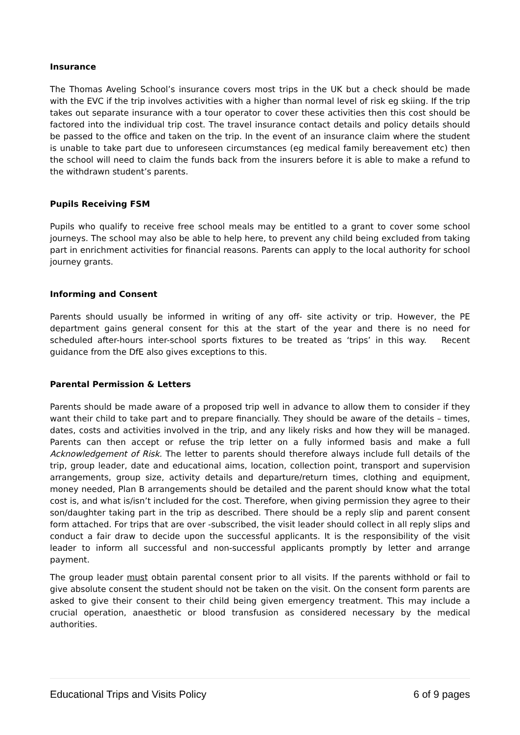Insurance
The Thomas Aveling School’s insurance covers most trips in the UK but a check should be made with the EVC if the trip involves activities with a higher than normal level of risk eg skiing. If the trip takes out separate insurance with a tour operator to cover these activities then this cost should be factored into the individual trip cost. The travel insurance contact details and policy details should be passed to the office and taken on the trip. In the event of an insurance claim where the student is unable to take part due to unforeseen circumstances (eg medical family bereavement etc) then the school will need to claim the funds back from the insurers before it is able to make a refund to the withdrawn student’s parents.
Pupils Receiving FSM
Pupils who qualify to receive free school meals may be entitled to a grant to cover some school journeys. The school may also be able to help here, to prevent any child being excluded from taking part in enrichment activities for financial reasons. Parents can apply to the local authority for school journey grants.
Informing and Consent
Parents should usually be informed in writing of any off- site activity or trip. However, the PE department gains general consent for this at the start of the year and there is no need for scheduled after-hours inter-school sports fixtures to be treated as ‘trips’ in this way. Recent guidance from the DfE also gives exceptions to this.
Parental Permission & Letters
Parents should be made aware of a proposed trip well in advance to allow them to consider if they want their child to take part and to prepare financially. They should be aware of the details – times, dates, costs and activities involved in the trip, and any likely risks and how they will be managed. Parents can then accept or refuse the trip letter on a fully informed basis and make a full Acknowledgement of Risk. The letter to parents should therefore always include full details of the trip, group leader, date and educational aims, location, collection point, transport and supervision arrangements, group size, activity details and departure/return times, clothing and equipment, money needed, Plan B arrangements should be detailed and the parent should know what the total cost is, and what is/isn’t included for the cost. Therefore, when giving permission they agree to their son/daughter taking part in the trip as described. There should be a reply slip and parent consent form attached. For trips that are over -subscribed, the visit leader should collect in all reply slips and conduct a fair draw to decide upon the successful applicants. It is the responsibility of the visit leader to inform all successful and non-successful applicants promptly by letter and arrange payment.
The group leader must obtain parental consent prior to all visits. If the parents withhold or fail to give absolute consent the student should not be taken on the visit. On the consent form parents are asked to give their consent to their child being given emergency treatment. This may include a crucial operation, anaesthetic or blood transfusion as considered necessary by the medical authorities.
Educational Trips and Visits Policy 6 of 9 pages